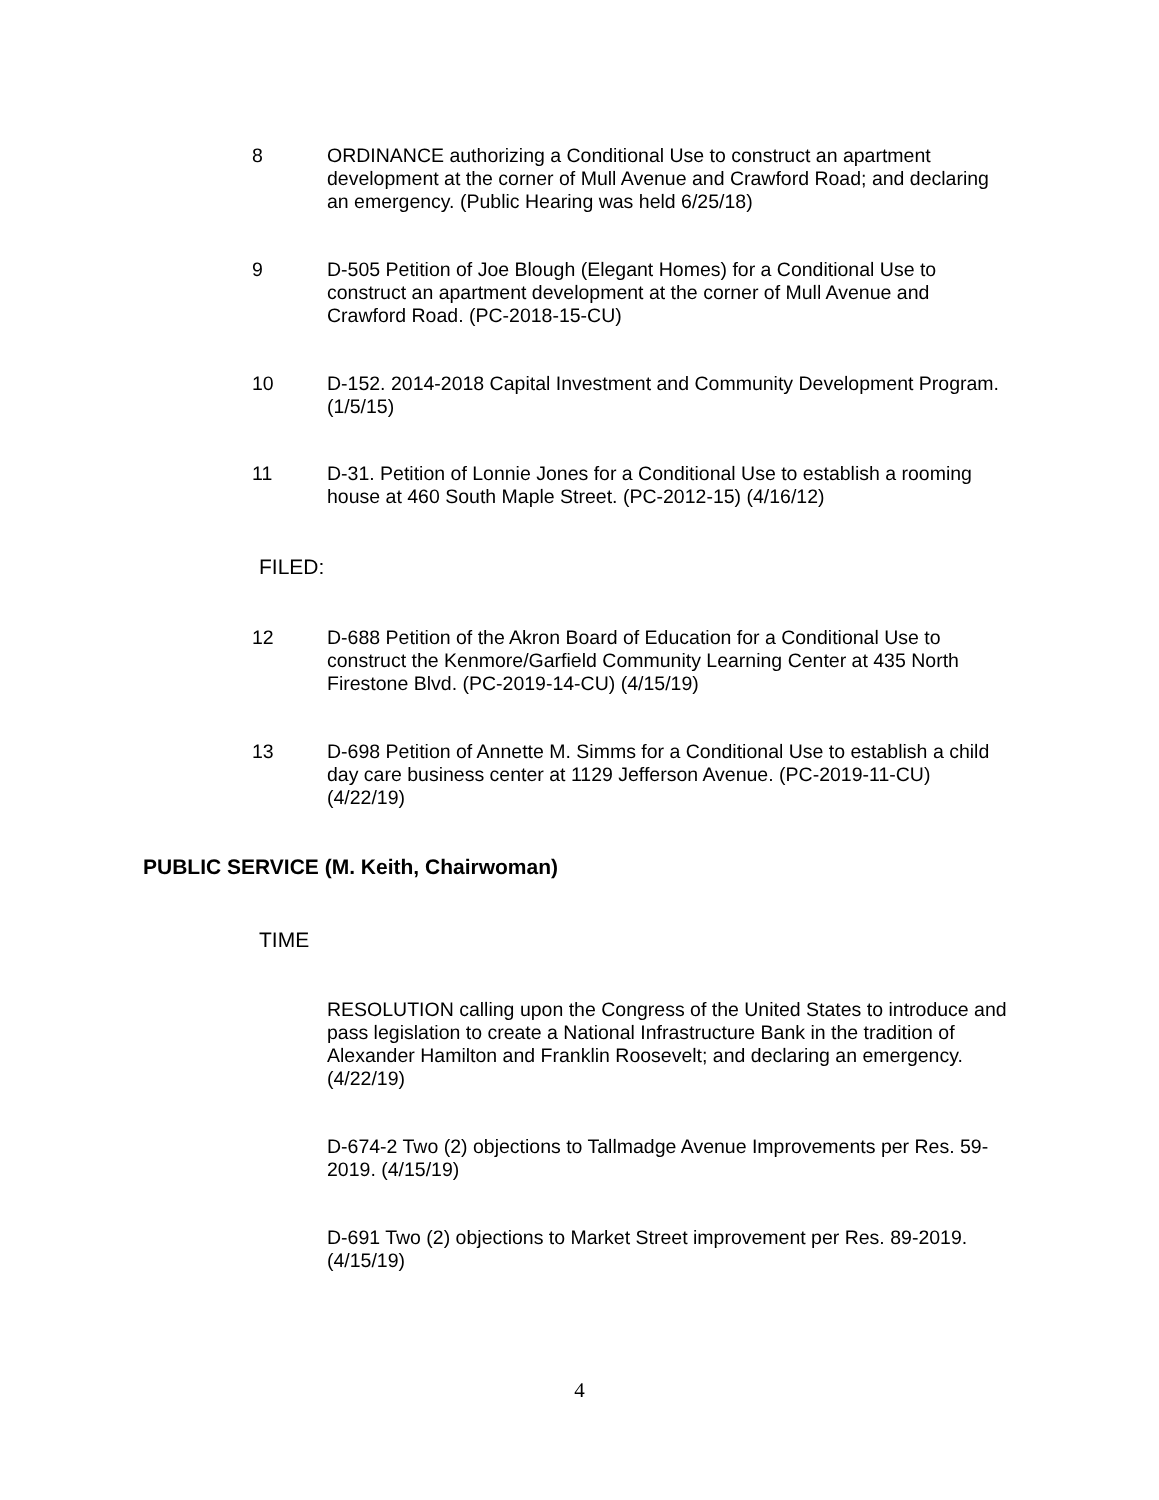8 ORDINANCE authorizing a Conditional Use to construct an apartment development at the corner of Mull Avenue and Crawford Road; and declaring an emergency. (Public Hearing was held 6/25/18)
9 D-505 Petition of Joe Blough (Elegant Homes) for a Conditional Use to construct an apartment development at the corner of Mull Avenue and Crawford Road. (PC-2018-15-CU)
10 D-152. 2014-2018 Capital Investment and Community Development Program. (1/5/15)
11 D-31. Petition of Lonnie Jones for a Conditional Use to establish a rooming house at 460 South Maple Street. (PC-2012-15) (4/16/12)
FILED:
12 D-688 Petition of the Akron Board of Education for a Conditional Use to construct the Kenmore/Garfield Community Learning Center at 435 North Firestone Blvd. (PC-2019-14-CU) (4/15/19)
13 D-698 Petition of Annette M. Simms for a Conditional Use to establish a child day care business center at 1129 Jefferson Avenue. (PC-2019-11-CU) (4/22/19)
PUBLIC SERVICE (M. Keith, Chairwoman)
TIME
RESOLUTION calling upon the Congress of the United States to introduce and pass legislation to create a National Infrastructure Bank in the tradition of Alexander Hamilton and Franklin Roosevelt; and declaring an emergency. (4/22/19)
D-674-2 Two (2) objections to Tallmadge Avenue Improvements per Res. 59-2019. (4/15/19)
D-691 Two (2) objections to Market Street improvement per Res. 89-2019. (4/15/19)
4